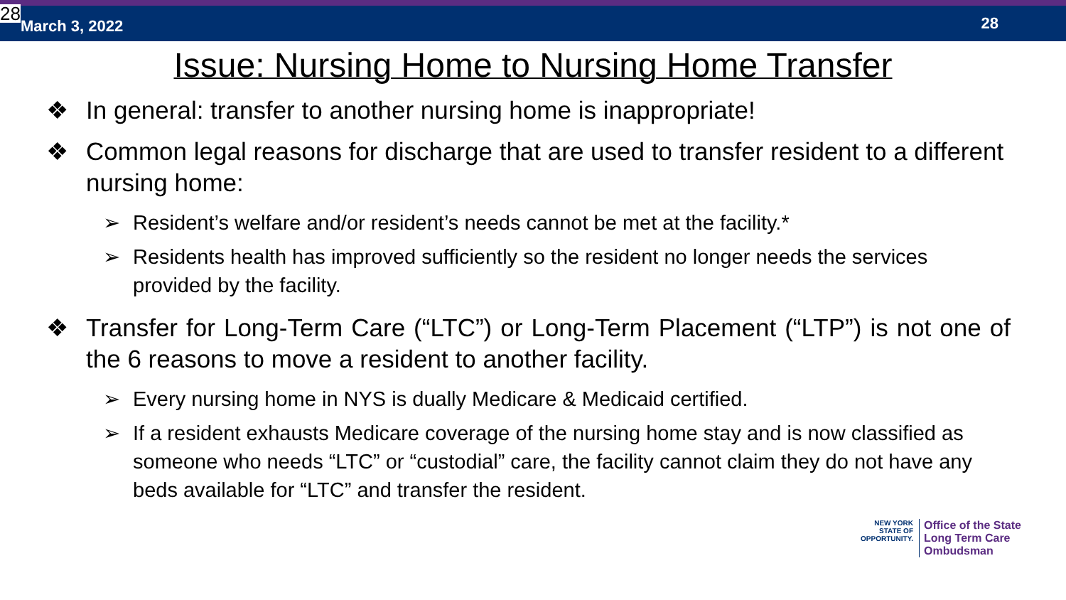28 March 3, 2022
28
Issue: Nursing Home to Nursing Home Transfer
❖ In general: transfer to another nursing home is inappropriate!
❖ Common legal reasons for discharge that are used to transfer resident to a different nursing home:
➢ Resident’s welfare and/or resident’s needs cannot be met at the facility.*
➢ Residents health has improved sufficiently so the resident no longer needs the services provided by the facility.
❖ Transfer for Long-Term Care (“LTC”) or Long-Term Placement (“LTP”) is not one of the 6 reasons to move a resident to another facility.
➢ Every nursing home in NYS is dually Medicare & Medicaid certified.
➢ If a resident exhausts Medicare coverage of the nursing home stay and is now classified as someone who needs “LTC” or “custodial” care, the facility cannot claim they do not have any beds available for “LTC” and transfer the resident.
NEW YORK
STATE OF
OPPORTUNITY.
Office of the State
Long Term Care
Ombudsman